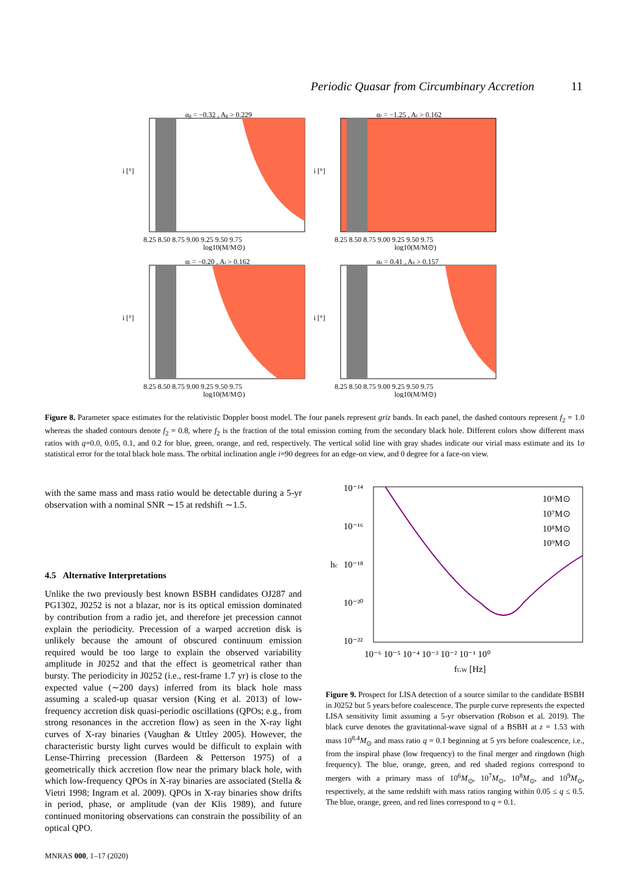Periodic Quasar from Circumbinary Accretion 11
αg = −0.32 , Ag > 0.229
8.25 8.50 8.75 9.00 9.25 9.50 9.75
log10(M/M⊙)
i [°]
αr = −1.25 , Ar > 0.162
8.25 8.50 8.75 9.00 9.25 9.50 9.75
log10(M/M⊙)
i [°]
αi = −0.20 , Ai > 0.162
8.25 8.50 8.75 9.00 9.25 9.50 9.75
log10(M/M⊙)
i [°]
αz = 0.41 , Az > 0.157
8.25 8.50 8.75 9.00 9.25 9.50 9.75
log10(M/M⊙)
i [°]
Figure 8. Parameter space estimates for the relativistic Doppler boost model. The four panels represent griz bands. In each panel, the dashed contours represent f<sub>2</sub> = 1.0 whereas the shaded contours denote f<sub>2</sub> = 0.8, where f<sub>2</sub> is the fraction of the total emission coming from the secondary black hole. Different colors show different mass ratios with q=0.0, 0.05, 0.1, and 0.2 for blue, green, orange, and red, respectively. The vertical solid line with gray shades indicate our virial mass estimate and its 1σ statistical error for the total black hole mass. The orbital inclination angle i=90 degrees for an edge-on view, and 0 degree for a face-on view.
with the same mass and mass ratio would be detectable during a 5-yr observation with a nominal SNR ∼15 at redshift ∼1.5.
4.5 Alternative Interpretations
Unlike the two previously best known BSBH candidates OJ287 and PG1302, J0252 is not a blazar, nor is its optical emission dominated by contribution from a radio jet, and therefore jet precession cannot explain the periodicity. Precession of a warped accretion disk is unlikely because the amount of obscured continuum emission required would be too large to explain the observed variability amplitude in J0252 and that the effect is geometrical rather than bursty. The periodicity in J0252 (i.e., rest-frame 1.7 yr) is close to the expected value (∼200 days) inferred from its black hole mass assuming a scaled-up quasar version (King et al. 2013) of low-frequency accretion disk quasi-periodic oscillations (QPOs; e.g., from strong resonances in the accretion flow) as seen in the X-ray light curves of X-ray binaries (Vaughan & Uttley 2005). However, the characteristic bursty light curves would be difficult to explain with Lense-Thirring precession (Bardeen & Petterson 1975) of a geometrically thick accretion flow near the primary black hole, with which low-frequency QPOs in X-ray binaries are associated (Stella & Vietri 1998; Ingram et al. 2009). QPOs in X-ray binaries show drifts in period, phase, or amplitude (van der Klis 1989), and future continued monitoring observations can constrain the possibility of an optical QPO.
10⁻¹⁴
10⁻¹⁶
10⁻¹⁸
10⁻²⁰
10⁻²²
hc
10⁶M⊙
10⁷M⊙
10⁸M⊙
10⁹M⊙
10⁻⁶ 10⁻⁵ 10⁻⁴ 10⁻³ 10⁻² 10⁻¹ 10⁰
fGW [Hz]
Figure 9. Prospect for LISA detection of a source similar to the candidate BSBH in J0252 but 5 years before coalescence. The purple curve represents the expected LISA sensitivity limit assuming a 5-yr observation (Robson et al. 2019). The black curve denotes the gravitational-wave signal of a BSBH at z = 1.53 with mass 10<sup>8.4</sup>M<sub>⊙</sub> and mass ratio q = 0.1 beginning at 5 yrs before coalescence, i.e., from the inspiral phase (low frequency) to the final merger and ringdown (high frequency). The blue, orange, green, and red shaded regions correspond to mergers with a primary mass of 10<sup>6</sup>M<sub>⊙</sub>, 10<sup>7</sup>M<sub>⊙</sub>, 10<sup>8</sup>M<sub>⊙</sub>, and 10<sup>9</sup>M<sub>⊙</sub>, respectively, at the same redshift with mass ratios ranging within 0.05 ≤ q ≤ 0.5. The blue, orange, green, and red lines correspond to q = 0.1.
MNRAS 000, 1–17 (2020)